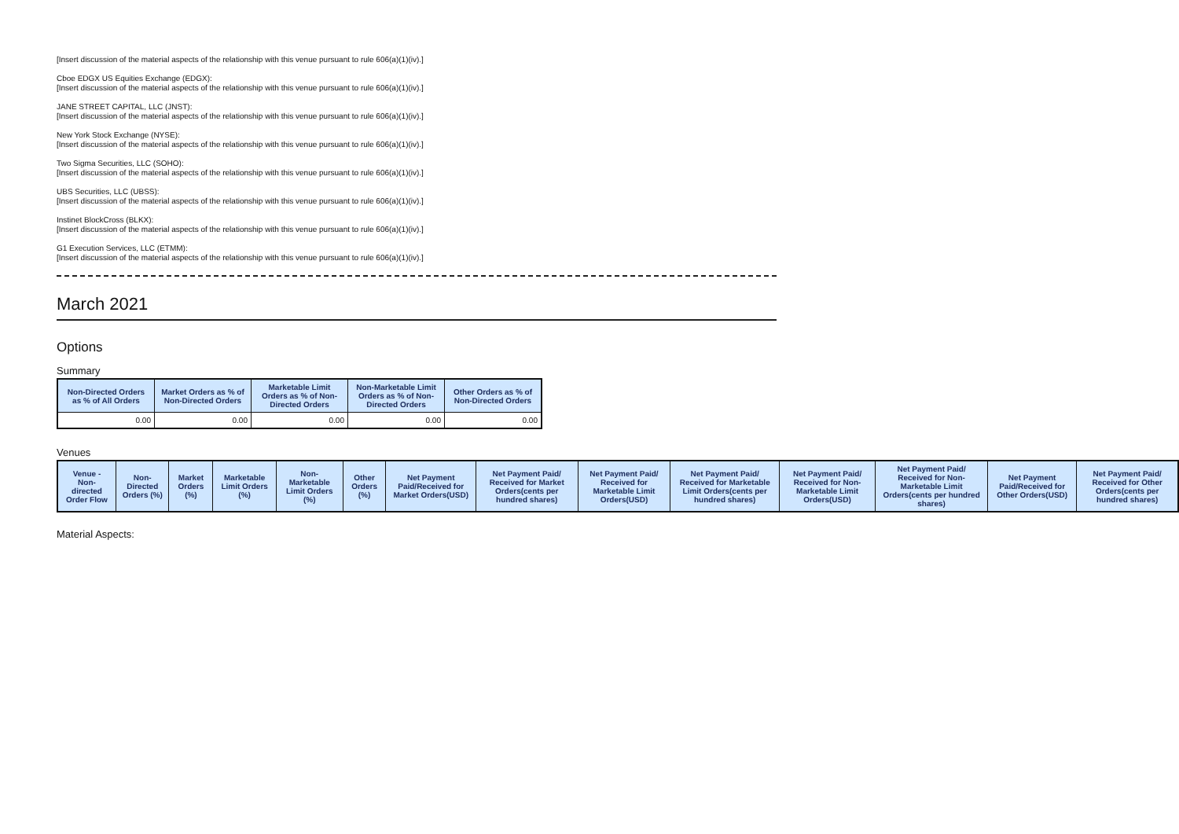[Insert discussion of the material aspects of the relationship with this venue pursuant to rule 606(a)(1)(iv).]
Cboe EDGX US Equities Exchange (EDGX):
[Insert discussion of the material aspects of the relationship with this venue pursuant to rule 606(a)(1)(iv).]
JANE STREET CAPITAL, LLC (JNST):
[Insert discussion of the material aspects of the relationship with this venue pursuant to rule 606(a)(1)(iv).]
New York Stock Exchange (NYSE):
[Insert discussion of the material aspects of the relationship with this venue pursuant to rule 606(a)(1)(iv).]
Two Sigma Securities, LLC (SOHO):
[Insert discussion of the material aspects of the relationship with this venue pursuant to rule 606(a)(1)(iv).]
UBS Securities, LLC (UBSS):
[Insert discussion of the material aspects of the relationship with this venue pursuant to rule 606(a)(1)(iv).]
Instinet BlockCross (BLKX):
[Insert discussion of the material aspects of the relationship with this venue pursuant to rule 606(a)(1)(iv).]
G1 Execution Services, LLC (ETMM):
[Insert discussion of the material aspects of the relationship with this venue pursuant to rule 606(a)(1)(iv).]
March 2021
Options
Summary
| Non-Directed Orders as % of All Orders | Market Orders as % of Non-Directed Orders | Marketable Limit Orders as % of Non-Directed Orders | Non-Marketable Limit Orders as % of Non-Directed Orders | Other Orders as % of Non-Directed Orders |
| --- | --- | --- | --- | --- |
| 0.00 | 0.00 | 0.00 | 0.00 | 0.00 |
Venues
| Venue - Non-directed Order Flow | Non-Directed Orders (%) | Market Orders (%) | Marketable Limit Orders (%) | Non-Marketable Limit Orders (%) | Other Orders (%) | Net Payment Paid/Received for Market Orders(USD) | Net Payment Paid/ Received for Market Orders(cents per hundred shares) | Net Payment Paid/ Received for Marketable Limit Orders(USD) | Net Payment Paid/ Received for Marketable Limit Orders(cents per hundred shares) | Net Payment Paid/ Received for Non-Marketable Limit Orders(USD) | Net Payment Paid/ Received for Non-Marketable Limit Orders(cents per hundred shares) | Net Payment Paid/Received for Other Orders(USD) | Net Payment Paid/ Received for Other Orders(cents per hundred shares) |
| --- | --- | --- | --- | --- | --- | --- | --- | --- | --- | --- | --- | --- | --- |
Material Aspects: